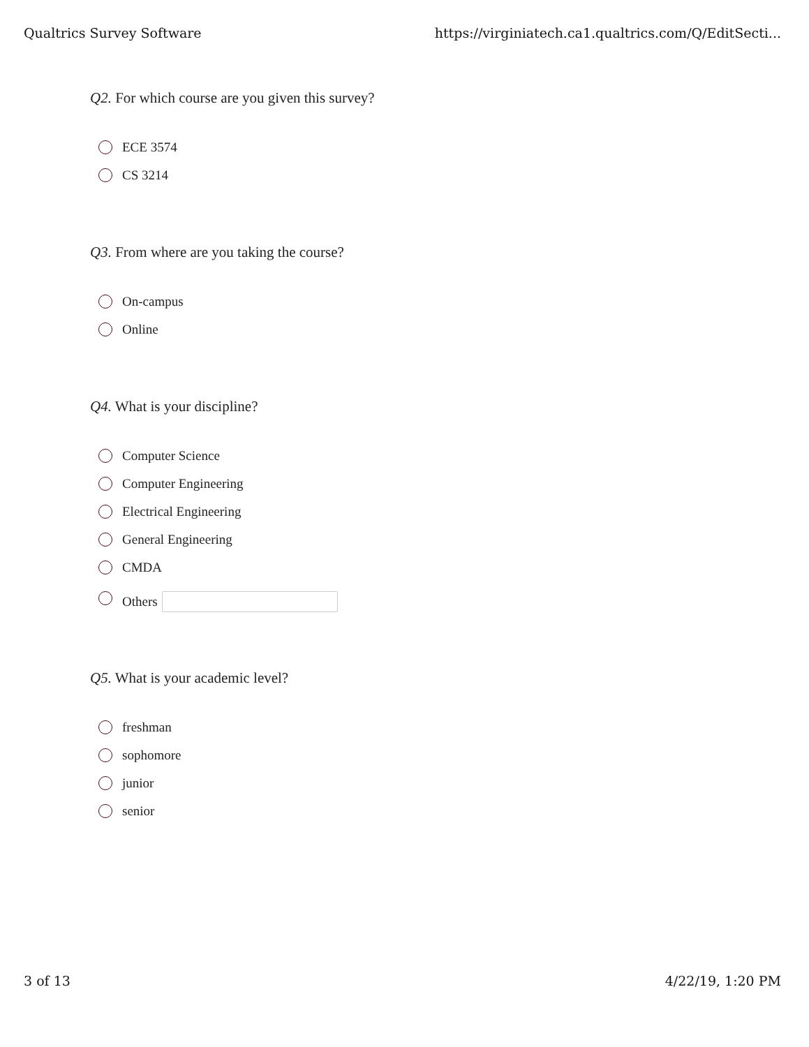Qualtrics Survey Software https://virginiatech.ca1.qualtrics.com/Q/EditSecti...
Q2. For which course are you given this survey?
ECE 3574
CS 3214
Q3. From where are you taking the course?
On-campus
Online
Q4. What is your discipline?
Computer Science
Computer Engineering
Electrical Engineering
General Engineering
CMDA
Others
Q5. What is your academic level?
freshman
sophomore
junior
senior
3 of 13 4/22/19, 1:20 PM